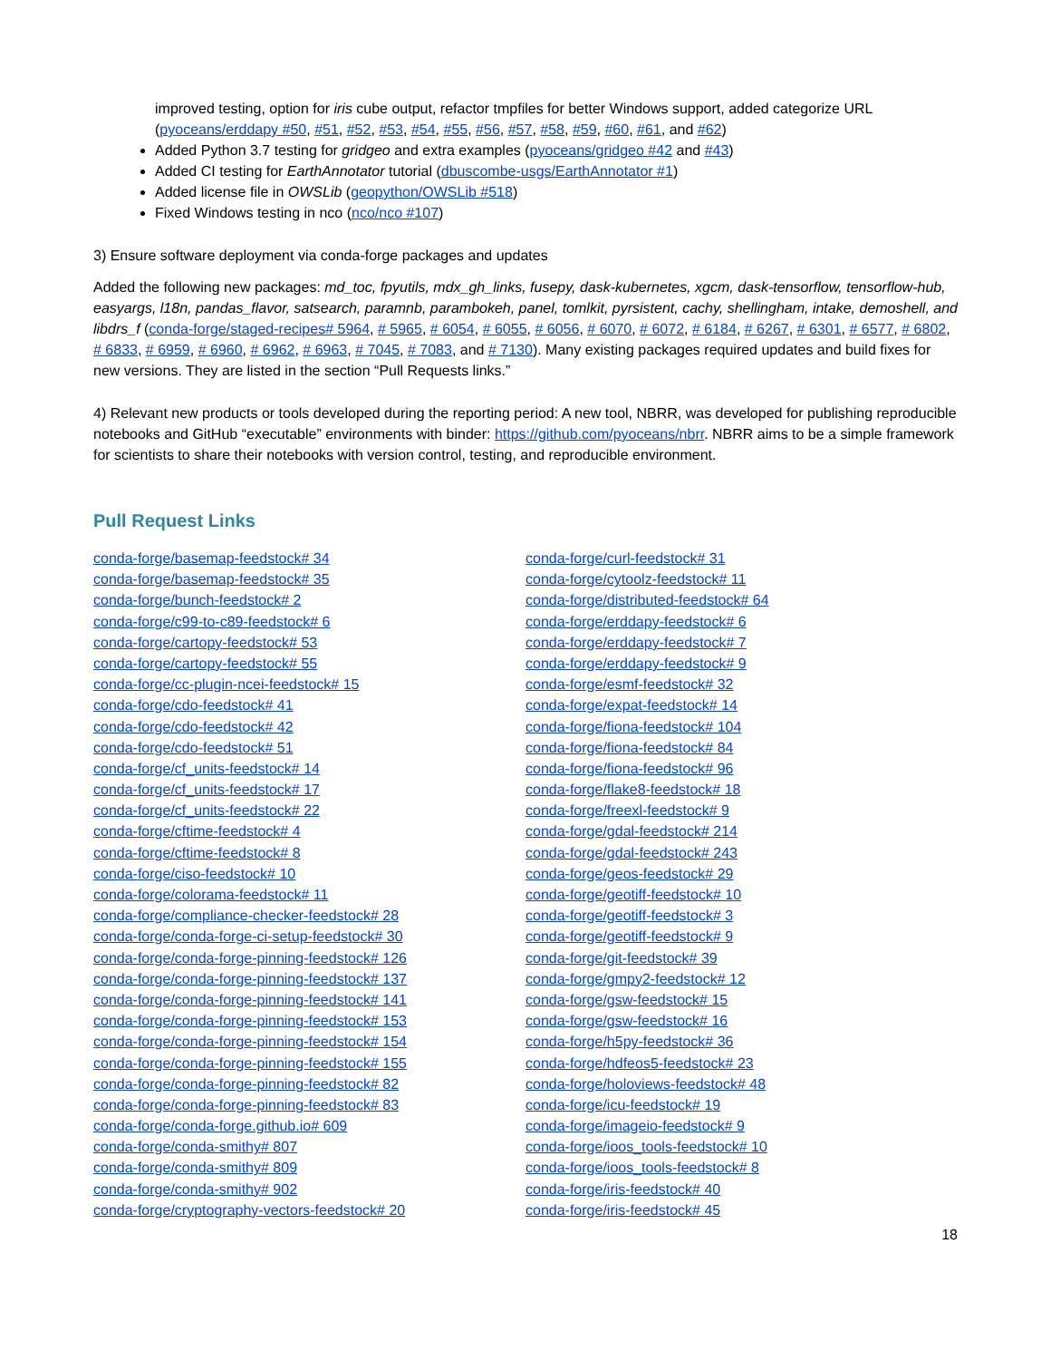improved testing, option for iris cube output, refactor tmpfiles for better Windows support, added categorize URL (pyoceans/erddapy #50, #51, #52, #53, #54, #55, #56, #57, #58, #59, #60, #61, and #62)
Added Python 3.7 testing for gridgeo and extra examples (pyoceans/gridgeo #42 and #43)
Added CI testing for EarthAnnotator tutorial (dbuscombe-usgs/EarthAnnotator #1)
Added license file in OWSLib (geopython/OWSLib #518)
Fixed Windows testing in nco (nco/nco #107)
3) Ensure software deployment via conda-forge packages and updates
Added the following new packages: md_toc, fpyutils, mdx_gh_links, fusepy, dask-kubernetes, xgcm, dask-tensorflow, tensorflow-hub, easyargs, l18n, pandas_flavor, satsearch, paramnb, parambokeh, panel, tomlkit, pyrsistent, cachy, shellingham, intake, demoshell, and libdrs_f (conda-forge/staged-recipes# 5964, # 5965, # 6054, # 6055, # 6056, # 6070, # 6072, # 6184, # 6267, # 6301, # 6577, # 6802, # 6833, # 6959, # 6960, # 6962, # 6963, # 7045, # 7083, and # 7130). Many existing packages required updates and build fixes for new versions. They are listed in the section “Pull Requests links.”
4) Relevant new products or tools developed during the reporting period: A new tool, NBRR, was developed for publishing reproducible notebooks and GitHub “executable” environments with binder: https://github.com/pyoceans/nbrr. NBRR aims to be a simple framework for scientists to share their notebooks with version control, testing, and reproducible environment.
Pull Request Links
conda-forge/basemap-feedstock# 34
conda-forge/basemap-feedstock# 35
conda-forge/bunch-feedstock# 2
conda-forge/c99-to-c89-feedstock# 6
conda-forge/cartopy-feedstock# 53
conda-forge/cartopy-feedstock# 55
conda-forge/cc-plugin-ncei-feedstock# 15
conda-forge/cdo-feedstock# 41
conda-forge/cdo-feedstock# 42
conda-forge/cdo-feedstock# 51
conda-forge/cf_units-feedstock# 14
conda-forge/cf_units-feedstock# 17
conda-forge/cf_units-feedstock# 22
conda-forge/cftime-feedstock# 4
conda-forge/cftime-feedstock# 8
conda-forge/ciso-feedstock# 10
conda-forge/colorama-feedstock# 11
conda-forge/compliance-checker-feedstock# 28
conda-forge/conda-forge-ci-setup-feedstock# 30
conda-forge/conda-forge-pinning-feedstock# 126
conda-forge/conda-forge-pinning-feedstock# 137
conda-forge/conda-forge-pinning-feedstock# 141
conda-forge/conda-forge-pinning-feedstock# 153
conda-forge/conda-forge-pinning-feedstock# 154
conda-forge/conda-forge-pinning-feedstock# 155
conda-forge/conda-forge-pinning-feedstock# 82
conda-forge/conda-forge-pinning-feedstock# 83
conda-forge/conda-forge.github.io# 609
conda-forge/conda-smithy# 807
conda-forge/conda-smithy# 809
conda-forge/conda-smithy# 902
conda-forge/cryptography-vectors-feedstock# 20
conda-forge/curl-feedstock# 31
conda-forge/cytoolz-feedstock# 11
conda-forge/distributed-feedstock# 64
conda-forge/erddapy-feedstock# 6
conda-forge/erddapy-feedstock# 7
conda-forge/erddapy-feedstock# 9
conda-forge/esmf-feedstock# 32
conda-forge/expat-feedstock# 14
conda-forge/fiona-feedstock# 104
conda-forge/fiona-feedstock# 84
conda-forge/fiona-feedstock# 96
conda-forge/flake8-feedstock# 18
conda-forge/freexl-feedstock# 9
conda-forge/gdal-feedstock# 214
conda-forge/gdal-feedstock# 243
conda-forge/geos-feedstock# 29
conda-forge/geotiff-feedstock# 10
conda-forge/geotiff-feedstock# 3
conda-forge/geotiff-feedstock# 9
conda-forge/git-feedstock# 39
conda-forge/gmpy2-feedstock# 12
conda-forge/gsw-feedstock# 15
conda-forge/gsw-feedstock# 16
conda-forge/h5py-feedstock# 36
conda-forge/hdfeos5-feedstock# 23
conda-forge/holoviews-feedstock# 48
conda-forge/icu-feedstock# 19
conda-forge/imageio-feedstock# 9
conda-forge/ioos_tools-feedstock# 10
conda-forge/ioos_tools-feedstock# 8
conda-forge/iris-feedstock# 40
conda-forge/iris-feedstock# 45
18